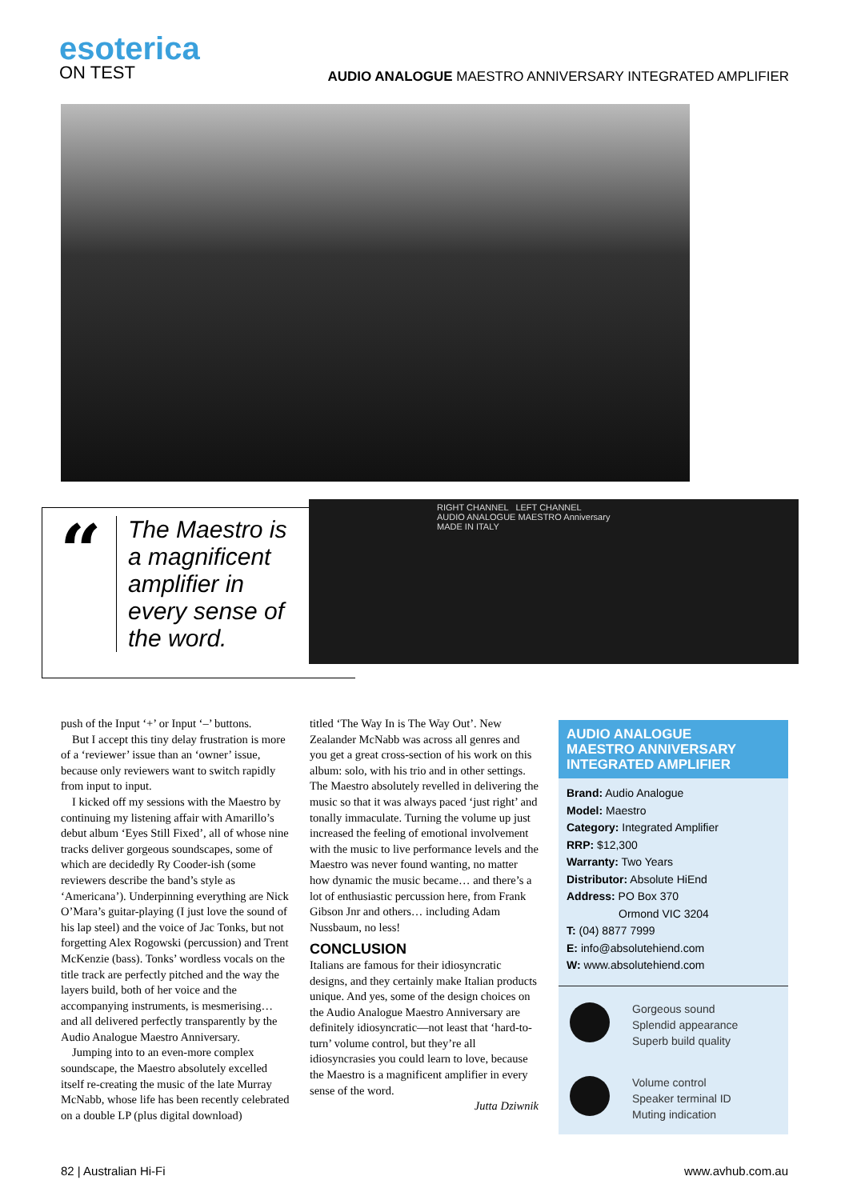esoterica
ON TEST
AUDIO ANALOGUE MAESTRO ANNIVERSARY INTEGRATED AMPLIFIER
“
The Maestro is
a magnificent
amplifier in
every sense of
the word.
RIGHT CHANNEL LEFT CHANNEL
AUDIO ANALOGUE MAESTRO Anniversary
MADE IN ITALY
push of the Input ‘+’ or Input ‘–’ buttons.
But I accept this tiny delay frustration is more of a ‘reviewer’ issue than an ‘owner’ issue, because only reviewers want to switch rapidly from input to input.
I kicked off my sessions with the Maestro by continuing my listening affair with Amarillo’s debut album ‘Eyes Still Fixed’, all of whose nine tracks deliver gorgeous soundscapes, some of which are decidedly Ry Cooder-ish (some reviewers describe the band’s style as ‘Americana’). Underpinning everything are Nick O’Mara’s guitar-playing (I just love the sound of his lap steel) and the voice of Jac Tonks, but not forgetting Alex Rogowski (percussion) and Trent McKenzie (bass). Tonks’ wordless vocals on the title track are perfectly pitched and the way the layers build, both of her voice and the accompanying instruments, is mesmerising… and all delivered perfectly transparently by the Audio Analogue Maestro Anniversary.
Jumping into to an even-more complex soundscape, the Maestro absolutely excelled itself re-creating the music of the late Murray McNabb, whose life has been recently celebrated on a double LP (plus digital download)
titled ‘The Way In is The Way Out’. New Zealander McNabb was across all genres and you get a great cross-section of his work on this album: solo, with his trio and in other settings. The Maestro absolutely revelled in delivering the music so that it was always paced ‘just right’ and tonally immaculate. Turning the volume up just increased the feeling of emotional involvement with the music to live performance levels and the Maestro was never found wanting, no matter how dynamic the music became… and there’s a lot of enthusiastic percussion here, from Frank Gibson Jnr and others… including Adam Nussbaum, no less!
CONCLUSION
Italians are famous for their idiosyncratic designs, and they certainly make Italian products unique. And yes, some of the design choices on the Audio Analogue Maestro Anniversary are definitely idiosyncratic—not least that ‘hard-to-turn’ volume control, but they’re all idiosyncrasies you could learn to love, because the Maestro is a magnificent amplifier in every sense of the word.
Jutta Dziwnik
AUDIO ANALOGUE
MAESTRO ANNIVERSARY
INTEGRATED AMPLIFIER
Brand: Audio Analogue
Model: Maestro
Category: Integrated Amplifier
RRP: $12,300
Warranty: Two Years
Distributor: Absolute HiEnd
Address: PO Box 370
Ormond VIC 3204
T: (04) 8877 7999
E: info@absolutehiend.com
W: www.absolutehiend.com
Gorgeous sound
Splendid appearance
Superb build quality
Volume control
Speaker terminal ID
Muting indication
82 | Australian Hi-Fi www.avhub.com.au